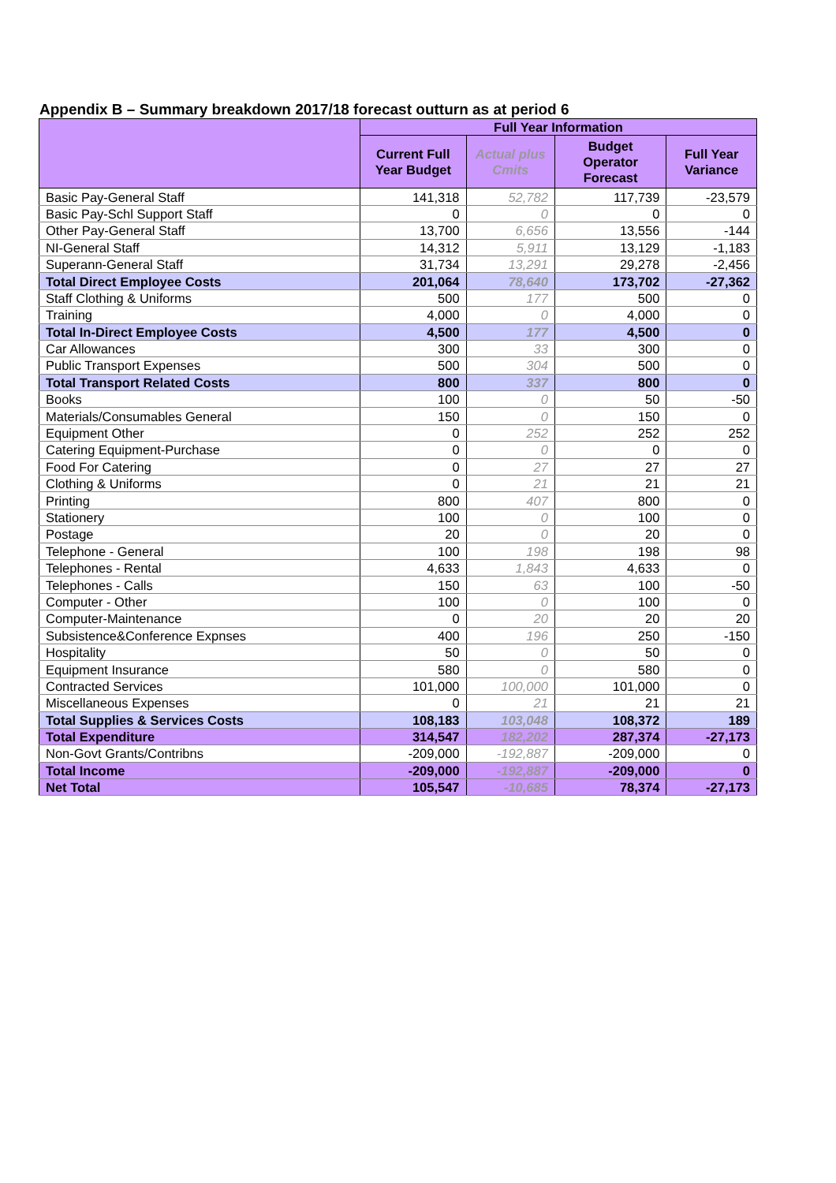Appendix B – Summary breakdown 2017/18 forecast outturn as at period 6
| | Full Year Information | | | |
| --- | --- | --- | --- | --- |
| | Current Full Year Budget | Actual plus Cmits | Budget Operator Forecast | Full Year Variance |
| Basic Pay-General Staff | 141,318 | 52,782 | 117,739 | -23,579 |
| Basic Pay-Schl Support Staff | 0 | 0 | 0 | 0 |
| Other Pay-General Staff | 13,700 | 6,656 | 13,556 | -144 |
| NI-General Staff | 14,312 | 5,911 | 13,129 | -1,183 |
| Superann-General Staff | 31,734 | 13,291 | 29,278 | -2,456 |
| Total Direct Employee Costs | 201,064 | 78,640 | 173,702 | -27,362 |
| Staff Clothing & Uniforms | 500 | 177 | 500 | 0 |
| Training | 4,000 | 0 | 4,000 | 0 |
| Total In-Direct Employee Costs | 4,500 | 177 | 4,500 | 0 |
| Car Allowances | 300 | 33 | 300 | 0 |
| Public Transport Expenses | 500 | 304 | 500 | 0 |
| Total Transport Related Costs | 800 | 337 | 800 | 0 |
| Books | 100 | 0 | 50 | -50 |
| Materials/Consumables General | 150 | 0 | 150 | 0 |
| Equipment Other | 0 | 252 | 252 | 252 |
| Catering Equipment-Purchase | 0 | 0 | 0 | 0 |
| Food For Catering | 0 | 27 | 27 | 27 |
| Clothing & Uniforms | 0 | 21 | 21 | 21 |
| Printing | 800 | 407 | 800 | 0 |
| Stationery | 100 | 0 | 100 | 0 |
| Postage | 20 | 0 | 20 | 0 |
| Telephone - General | 100 | 198 | 198 | 98 |
| Telephones - Rental | 4,633 | 1,843 | 4,633 | 0 |
| Telephones - Calls | 150 | 63 | 100 | -50 |
| Computer - Other | 100 | 0 | 100 | 0 |
| Computer-Maintenance | 0 | 20 | 20 | 20 |
| Subsistence&Conference Expnses | 400 | 196 | 250 | -150 |
| Hospitality | 50 | 0 | 50 | 0 |
| Equipment Insurance | 580 | 0 | 580 | 0 |
| Contracted Services | 101,000 | 100,000 | 101,000 | 0 |
| Miscellaneous Expenses | 0 | 21 | 21 | 21 |
| Total Supplies & Services Costs | 108,183 | 103,048 | 108,372 | 189 |
| Total Expenditure | 314,547 | 182,202 | 287,374 | -27,173 |
| Non-Govt Grants/Contribns | -209,000 | -192,887 | -209,000 | 0 |
| Total Income | -209,000 | -192,887 | -209,000 | 0 |
| Net Total | 105,547 | -10,685 | 78,374 | -27,173 |